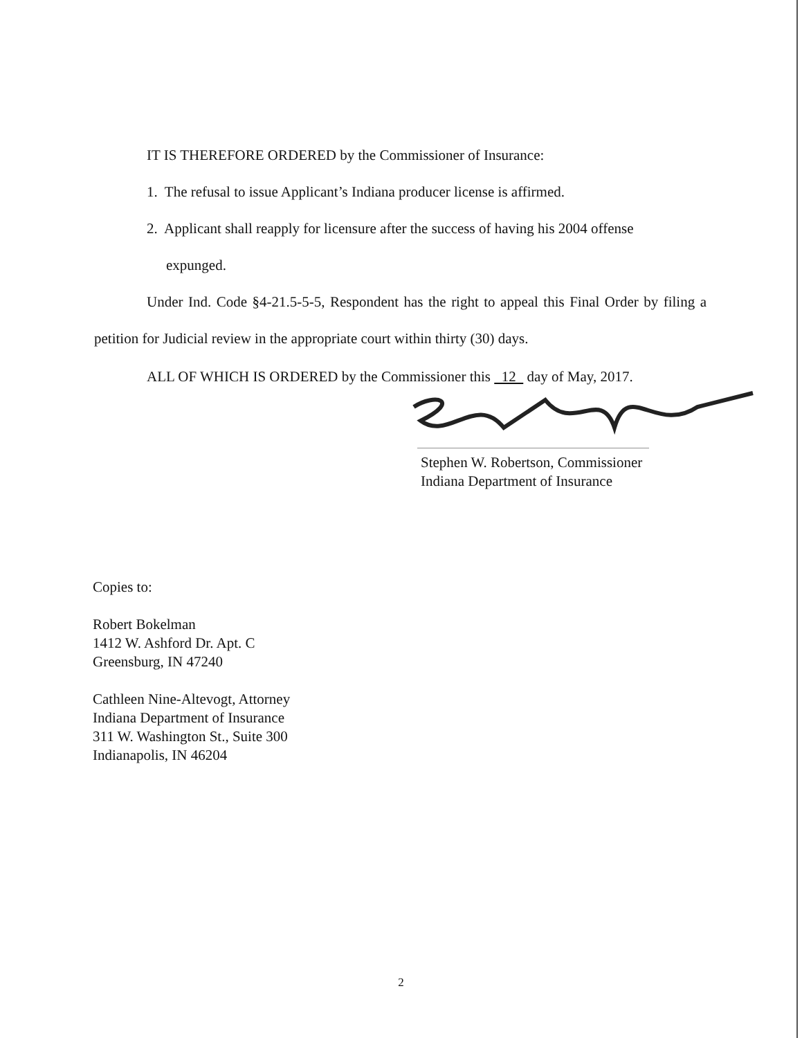IT IS THEREFORE ORDERED by the Commissioner of Insurance:
1. The refusal to issue Applicant’s Indiana producer license is affirmed.
2. Applicant shall reapply for licensure after the success of having his 2004 offense
expunged.
Under Ind. Code §4-21.5-5-5, Respondent has the right to appeal this Final Order by filing a petition for Judicial review in the appropriate court within thirty (30) days.
ALL OF WHICH IS ORDERED by the Commissioner this 12 day of May, 2017.
Stephen W. Robertson, Commissioner
Indiana Department of Insurance
Copies to:
Robert Bokelman
1412 W. Ashford Dr. Apt. C
Greensburg, IN 47240
Cathleen Nine-Altevogt, Attorney
Indiana Department of Insurance
311 W. Washington St., Suite 300
Indianapolis, IN 46204
2